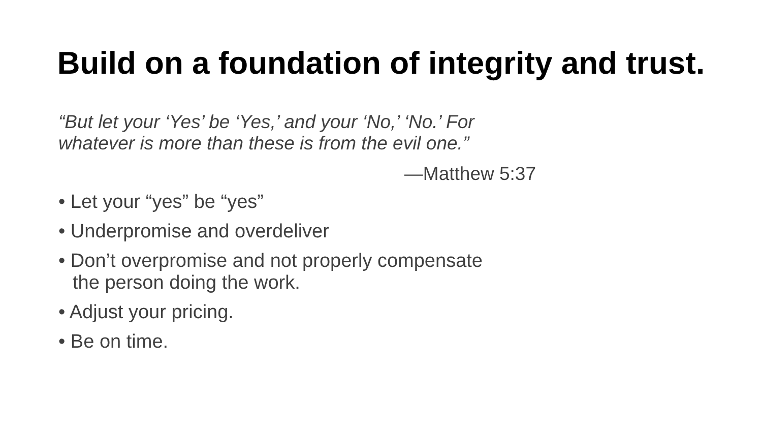Build on a foundation of integrity and trust.
“But let your ‘Yes’ be ‘Yes,’ and your ‘No,’ ‘No.’ For whatever is more than these is from the evil one.”
—Matthew 5:37
• Let your “yes” be “yes”
• Underpromise and overdeliver
• Don’t overpromise and not properly compensate the person doing the work.
• Adjust your pricing.
• Be on time.